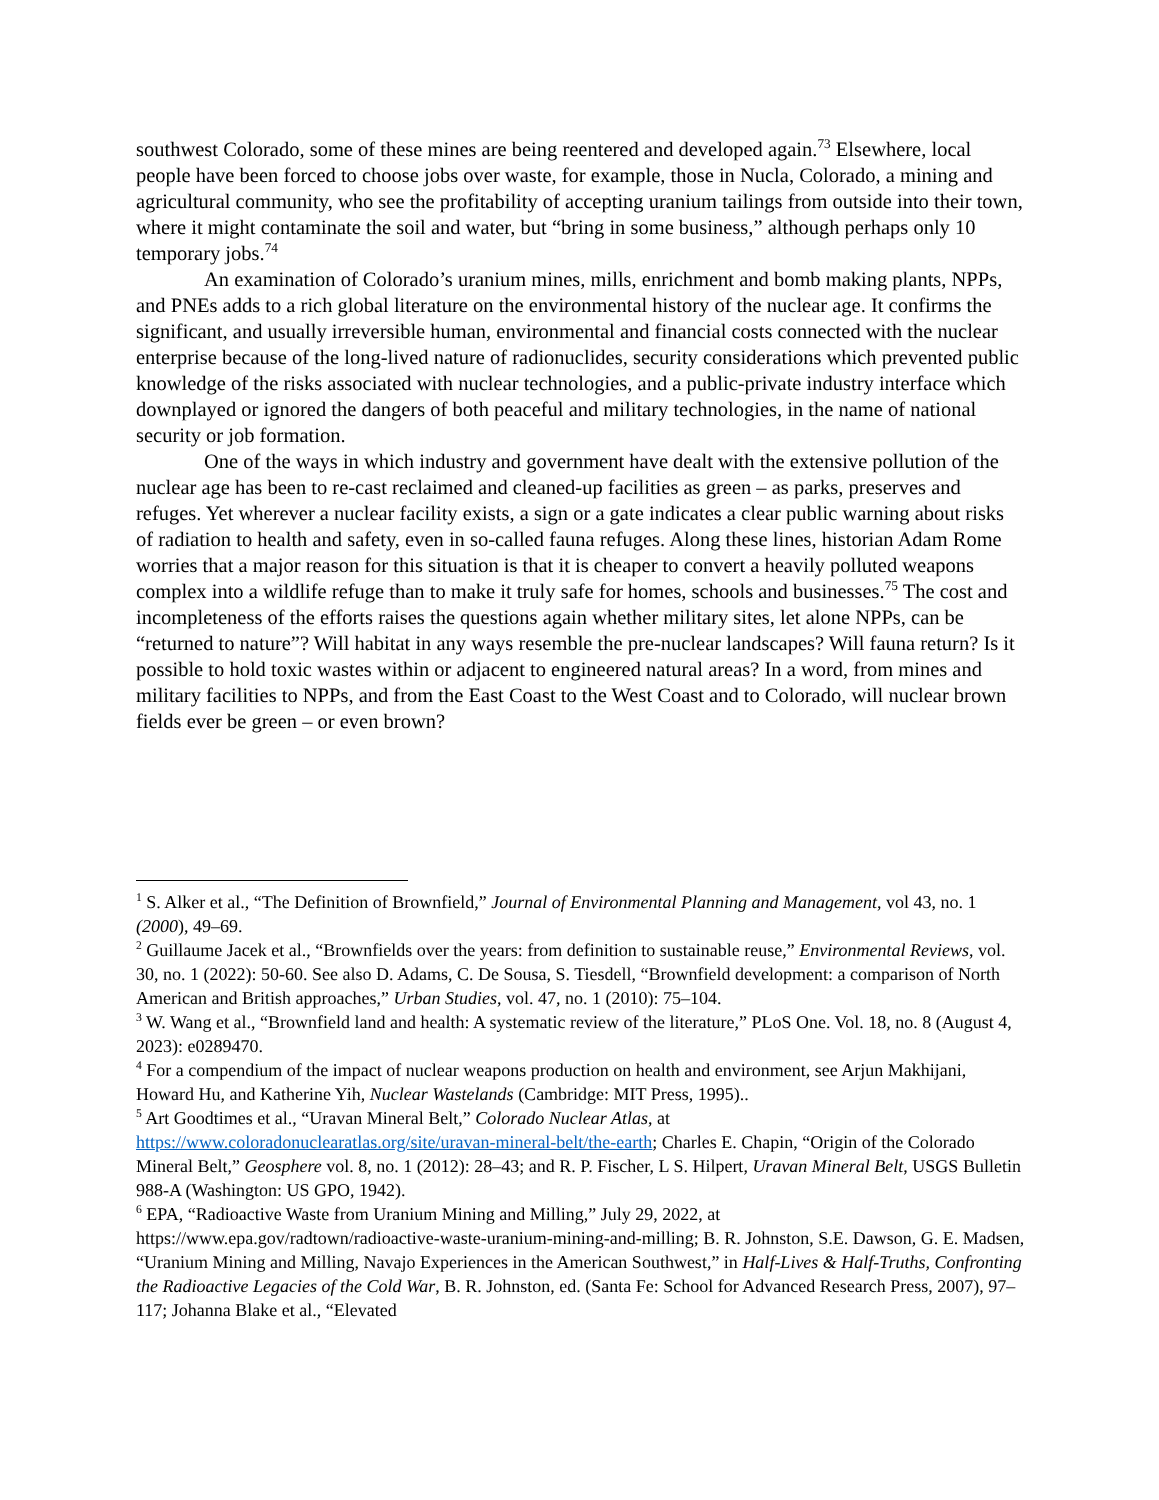southwest Colorado, some of these mines are being reentered and developed again.<sup>73</sup> Elsewhere, local people have been forced to choose jobs over waste, for example, those in Nucla, Colorado, a mining and agricultural community, who see the profitability of accepting uranium tailings from outside into their town, where it might contaminate the soil and water, but “bring in some business,” although perhaps only 10 temporary jobs.<sup>74</sup>
An examination of Colorado’s uranium mines, mills, enrichment and bomb making plants, NPPs, and PNEs adds to a rich global literature on the environmental history of the nuclear age. It confirms the significant, and usually irreversible human, environmental and financial costs connected with the nuclear enterprise because of the long-lived nature of radionuclides, security considerations which prevented public knowledge of the risks associated with nuclear technologies, and a public-private industry interface which downplayed or ignored the dangers of both peaceful and military technologies, in the name of national security or job formation.
One of the ways in which industry and government have dealt with the extensive pollution of the nuclear age has been to re-cast reclaimed and cleaned-up facilities as green – as parks, preserves and refuges. Yet wherever a nuclear facility exists, a sign or a gate indicates a clear public warning about risks of radiation to health and safety, even in so-called fauna refuges. Along these lines, historian Adam Rome worries that a major reason for this situation is that it is cheaper to convert a heavily polluted weapons complex into a wildlife refuge than to make it truly safe for homes, schools and businesses.<sup>75</sup> The cost and incompleteness of the efforts raises the questions again whether military sites, let alone NPPs, can be “returned to nature”? Will habitat in any ways resemble the pre-nuclear landscapes? Will fauna return? Is it possible to hold toxic wastes within or adjacent to engineered natural areas? In a word, from mines and military facilities to NPPs, and from the East Coast to the West Coast and to Colorado, will nuclear brown fields ever be green – or even brown?
<sup>1</sup> S. Alker et al., “The Definition of Brownfield,” Journal of Environmental Planning and Management, vol 43, no. 1 (2000), 49–69.
<sup>2</sup> Guillaume Jacek et al., “Brownfields over the years: from definition to sustainable reuse,” Environmental Reviews, vol. 30, no. 1 (2022): 50-60. See also D. Adams, C. De Sousa, S. Tiesdell, “Brownfield development: a comparison of North American and British approaches,” Urban Studies, vol. 47, no. 1 (2010): 75–104.
<sup>3</sup> W. Wang et al., “Brownfield land and health: A systematic review of the literature,” PLoS One. Vol. 18, no. 8 (August 4, 2023): e0289470.
<sup>4</sup> For a compendium of the impact of nuclear weapons production on health and environment, see Arjun Makhijani, Howard Hu, and Katherine Yih, Nuclear Wastelands (Cambridge: MIT Press, 1995)..
<sup>5</sup> Art Goodtimes et al., “Uravan Mineral Belt,” Colorado Nuclear Atlas, at https://www.coloradonuclearatlas.org/site/uravan-mineral-belt/the-earth; Charles E. Chapin, “Origin of the Colorado Mineral Belt,” Geosphere vol. 8, no. 1 (2012): 28–43; and R. P. Fischer, L S. Hilpert, Uravan Mineral Belt, USGS Bulletin 988-A (Washington: US GPO, 1942).
<sup>6</sup> EPA, “Radioactive Waste from Uranium Mining and Milling,” July 29, 2022, at https://www.epa.gov/radtown/radioactive-waste-uranium-mining-and-milling; B. R. Johnston, S.E. Dawson, G. E. Madsen, “Uranium Mining and Milling, Navajo Experiences in the American Southwest,” in Half-Lives & Half-Truths, Confronting the Radioactive Legacies of the Cold War, B. R. Johnston, ed. (Santa Fe: School for Advanced Research Press, 2007), 97–117; Johanna Blake et al., “Elevated